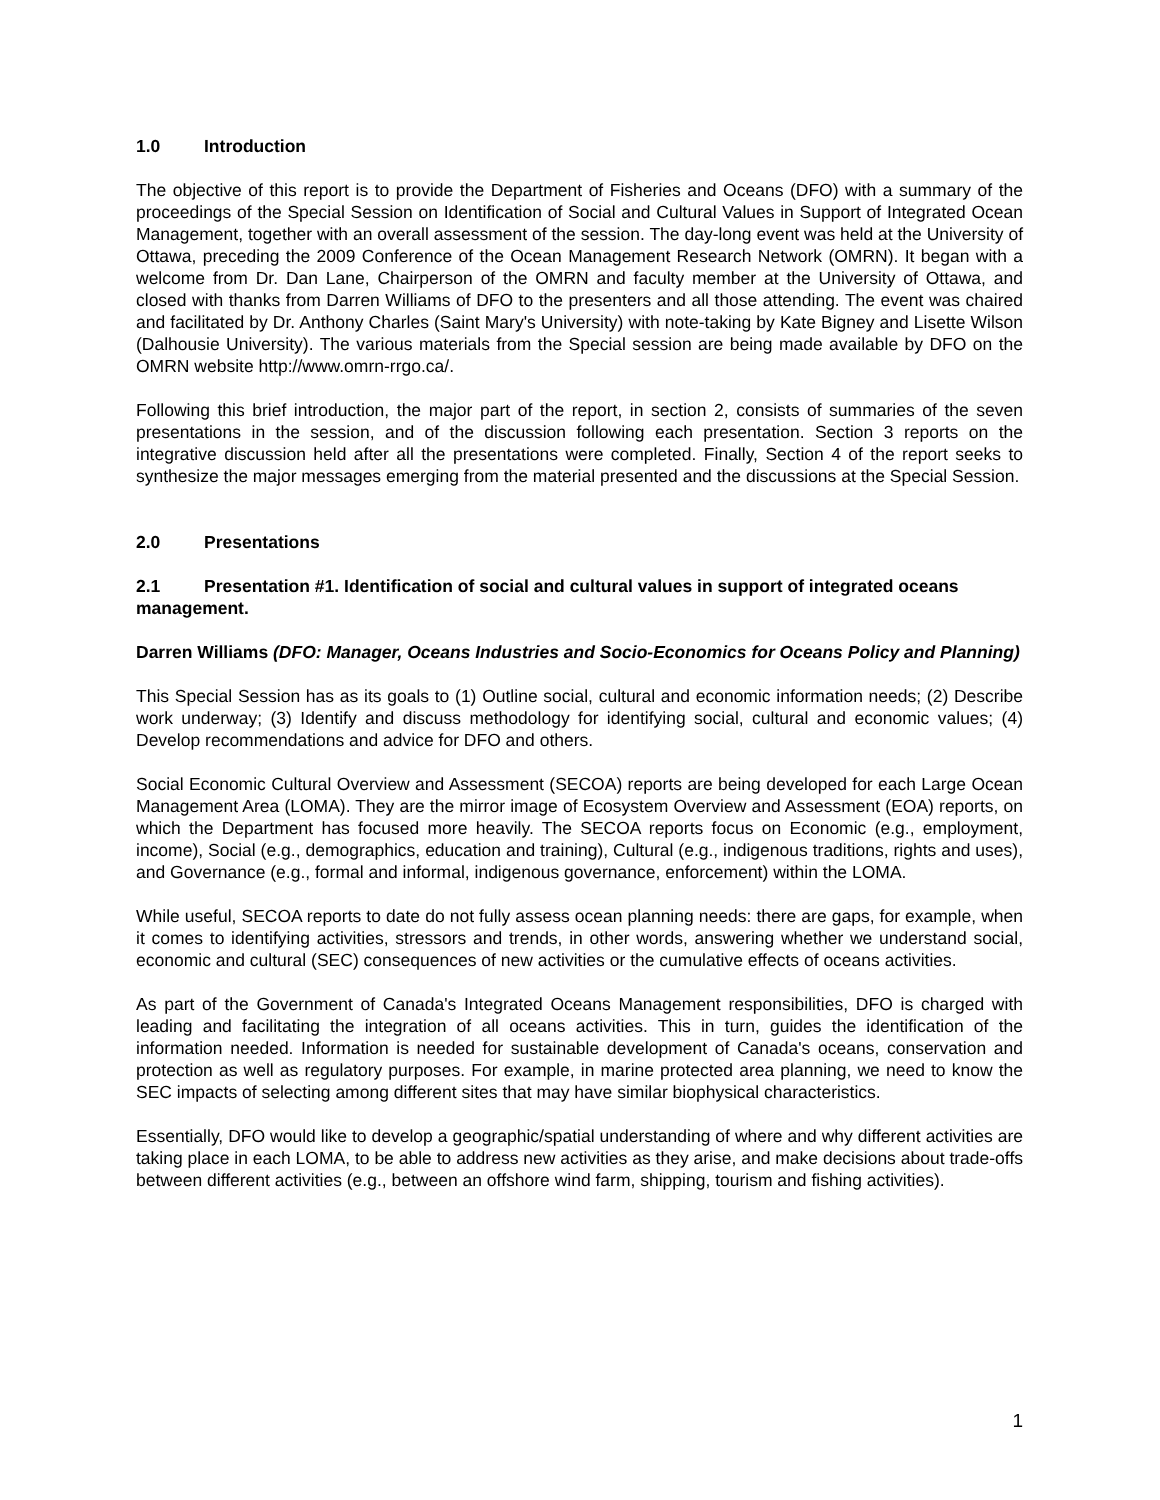1.0 Introduction
The objective of this report is to provide the Department of Fisheries and Oceans (DFO) with a summary of the proceedings of the Special Session on Identification of Social and Cultural Values in Support of Integrated Ocean Management, together with an overall assessment of the session. The day-long event was held at the University of Ottawa, preceding the 2009 Conference of the Ocean Management Research Network (OMRN). It began with a welcome from Dr. Dan Lane, Chairperson of the OMRN and faculty member at the University of Ottawa, and closed with thanks from Darren Williams of DFO to the presenters and all those attending. The event was chaired and facilitated by Dr. Anthony Charles (Saint Mary's University) with note-taking by Kate Bigney and Lisette Wilson (Dalhousie University). The various materials from the Special session are being made available by DFO on the OMRN website http://www.omrn-rrgo.ca/.
Following this brief introduction, the major part of the report, in section 2, consists of summaries of the seven presentations in the session, and of the discussion following each presentation. Section 3 reports on the integrative discussion held after all the presentations were completed. Finally, Section 4 of the report seeks to synthesize the major messages emerging from the material presented and the discussions at the Special Session.
2.0 Presentations
2.1 Presentation #1. Identification of social and cultural values in support of integrated oceans management.
Darren Williams (DFO: Manager, Oceans Industries and Socio-Economics for Oceans Policy and Planning)
This Special Session has as its goals to (1) Outline social, cultural and economic information needs; (2) Describe work underway; (3) Identify and discuss methodology for identifying social, cultural and economic values; (4) Develop recommendations and advice for DFO and others.
Social Economic Cultural Overview and Assessment (SECOA) reports are being developed for each Large Ocean Management Area (LOMA). They are the mirror image of Ecosystem Overview and Assessment (EOA) reports, on which the Department has focused more heavily. The SECOA reports focus on Economic (e.g., employment, income), Social (e.g., demographics, education and training), Cultural (e.g., indigenous traditions, rights and uses), and Governance (e.g., formal and informal, indigenous governance, enforcement) within the LOMA.
While useful, SECOA reports to date do not fully assess ocean planning needs: there are gaps, for example, when it comes to identifying activities, stressors and trends, in other words, answering whether we understand social, economic and cultural (SEC) consequences of new activities or the cumulative effects of oceans activities.
As part of the Government of Canada's Integrated Oceans Management responsibilities, DFO is charged with leading and facilitating the integration of all oceans activities. This in turn, guides the identification of the information needed. Information is needed for sustainable development of Canada's oceans, conservation and protection as well as regulatory purposes. For example, in marine protected area planning, we need to know the SEC impacts of selecting among different sites that may have similar biophysical characteristics.
Essentially, DFO would like to develop a geographic/spatial understanding of where and why different activities are taking place in each LOMA, to be able to address new activities as they arise, and make decisions about trade-offs between different activities (e.g., between an offshore wind farm, shipping, tourism and fishing activities).
1